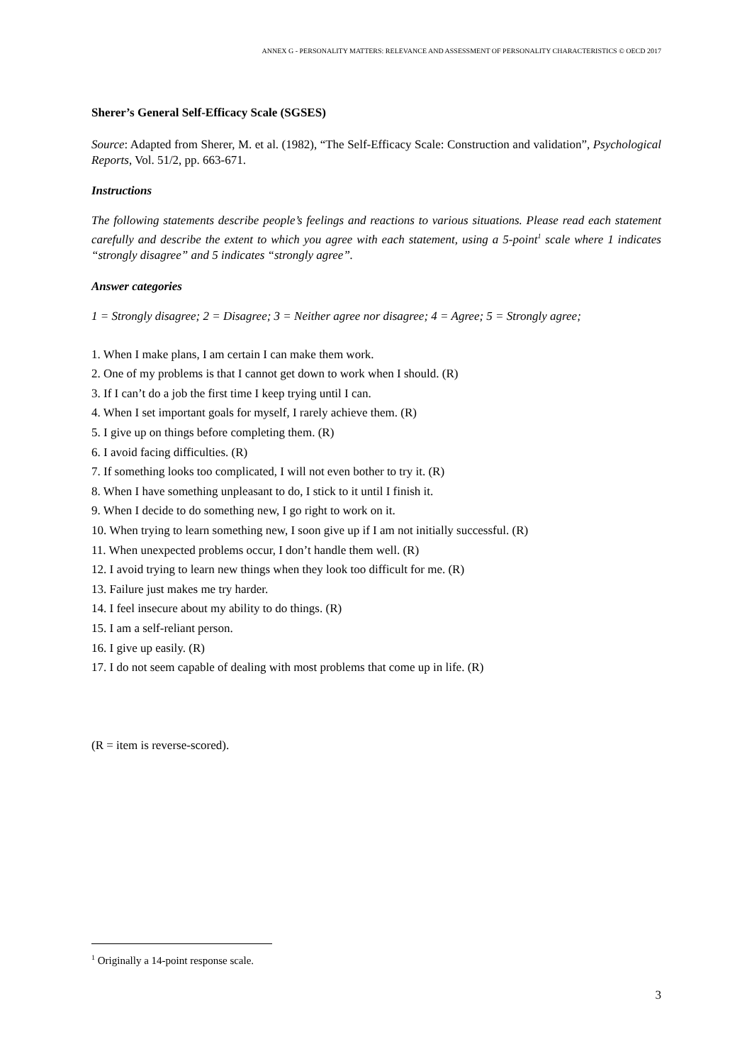ANNEX G - PERSONALITY MATTERS: RELEVANCE AND ASSESSMENT OF PERSONALITY CHARACTERISTICS © OECD 2017
Sherer’s General Self-Efficacy Scale (SGSES)
Source: Adapted from Sherer, M. et al. (1982), “The Self-Efficacy Scale: Construction and validation”, Psychological Reports, Vol. 51/2, pp. 663-671.
Instructions
The following statements describe people’s feelings and reactions to various situations. Please read each statement carefully and describe the extent to which you agree with each statement, using a 5-point<sup>1</sup> scale where 1 indicates “strongly disagree” and 5 indicates “strongly agree”.
Answer categories
1 = Strongly disagree; 2 = Disagree; 3 = Neither agree nor disagree; 4 = Agree; 5 = Strongly agree;
1. When I make plans, I am certain I can make them work.
2. One of my problems is that I cannot get down to work when I should. (R)
3. If I can’t do a job the first time I keep trying until I can.
4. When I set important goals for myself, I rarely achieve them. (R)
5. I give up on things before completing them. (R)
6. I avoid facing difficulties. (R)
7. If something looks too complicated, I will not even bother to try it. (R)
8. When I have something unpleasant to do, I stick to it until I finish it.
9. When I decide to do something new, I go right to work on it.
10. When trying to learn something new, I soon give up if I am not initially successful. (R)
11. When unexpected problems occur, I don’t handle them well. (R)
12. I avoid trying to learn new things when they look too difficult for me. (R)
13. Failure just makes me try harder.
14. I feel insecure about my ability to do things. (R)
15. I am a self-reliant person.
16. I give up easily. (R)
17. I do not seem capable of dealing with most problems that come up in life. (R)
(R = item is reverse-scored).
<sup>1</sup> Originally a 14-point response scale.
3